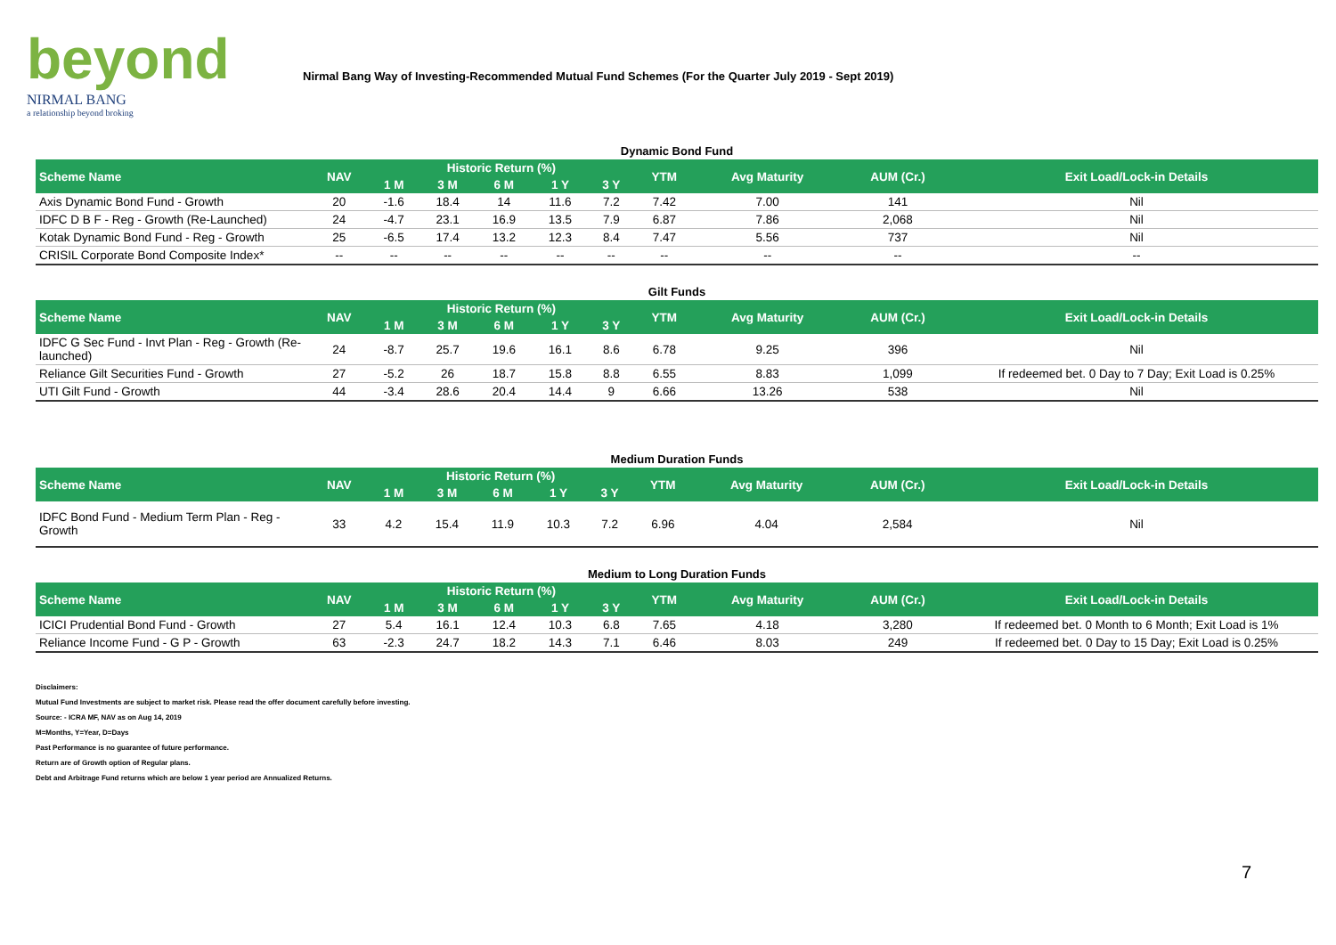beyond
NIRMAL BANG
a relationship beyond broking
Nirmal Bang Way of Investing-Recommended Mutual Fund Schemes (For the Quarter July 2019 - Sept 2019)
Dynamic Bond Fund
| Scheme Name | NAV | Historic Return (%) | | | | | YTM | Avg Maturity | AUM (Cr.) | Exit Load/Lock-in Details |
| --- | --- | --- | --- | --- | --- | --- | --- | --- | --- | --- |
| | | 1 M | 3 M | 6 M | 1 Y | 3 Y | | | | |
| Axis Dynamic Bond Fund - Growth | 20 | -1.6 | 18.4 | 14 | 11.6 | 7.2 | 7.42 | 7.00 | 141 | Nil |
| IDFC D B F - Reg - Growth (Re-Launched) | 24 | -4.7 | 23.1 | 16.9 | 13.5 | 7.9 | 6.87 | 7.86 | 2,068 | Nil |
| Kotak Dynamic Bond Fund - Reg - Growth | 25 | -6.5 | 17.4 | 13.2 | 12.3 | 8.4 | 7.47 | 5.56 | 737 | Nil |
| CRISIL Corporate Bond Composite Index* | -- | -- | -- | -- | -- | -- | -- | -- | -- | -- |
Gilt Funds
| Scheme Name | NAV | Historic Return (%) | | | | | YTM | Avg Maturity | AUM (Cr.) | Exit Load/Lock-in Details |
| --- | --- | --- | --- | --- | --- | --- | --- | --- | --- | --- |
| | | 1 M | 3 M | 6 M | 1 Y | 3 Y | | | | |
| IDFC G Sec Fund - Invt Plan - Reg - Growth (Re-launched) | 24 | -8.7 | 25.7 | 19.6 | 16.1 | 8.6 | 6.78 | 9.25 | 396 | Nil |
| Reliance Gilt Securities Fund - Growth | 27 | -5.2 | 26 | 18.7 | 15.8 | 8.8 | 6.55 | 8.83 | 1,099 | If redeemed bet. 0 Day to 7 Day; Exit Load is 0.25% |
| UTI Gilt Fund - Growth | 44 | -3.4 | 28.6 | 20.4 | 14.4 | 9 | 6.66 | 13.26 | 538 | Nil |
Medium Duration Funds
| Scheme Name | NAV | Historic Return (%) | | | | | YTM | Avg Maturity | AUM (Cr.) | Exit Load/Lock-in Details |
| --- | --- | --- | --- | --- | --- | --- | --- | --- | --- | --- |
| | | 1 M | 3 M | 6 M | 1 Y | 3 Y | | | | |
| IDFC Bond Fund - Medium Term Plan - Reg - Growth | 33 | 4.2 | 15.4 | 11.9 | 10.3 | 7.2 | 6.96 | 4.04 | 2,584 | Nil |
Medium to Long Duration Funds
| Scheme Name | NAV | Historic Return (%) | | | | | YTM | Avg Maturity | AUM (Cr.) | Exit Load/Lock-in Details |
| --- | --- | --- | --- | --- | --- | --- | --- | --- | --- | --- |
| | | 1 M | 3 M | 6 M | 1 Y | 3 Y | | | | |
| ICICI Prudential Bond Fund - Growth | 27 | 5.4 | 16.1 | 12.4 | 10.3 | 6.8 | 7.65 | 4.18 | 3,280 | If redeemed bet. 0 Month to 6 Month; Exit Load is 1% |
| Reliance Income Fund - G P - Growth | 63 | -2.3 | 24.7 | 18.2 | 14.3 | 7.1 | 6.46 | 8.03 | 249 | If redeemed bet. 0 Day to 15 Day; Exit Load is 0.25% |
Disclaimers:
Mutual Fund Investments are subject to market risk. Please read the offer document carefully before investing.
Source: - ICRA MF, NAV as on Aug 14, 2019
M=Months, Y=Year, D=Days
Past Performance is no guarantee of future performance.
Return are of Growth option of Regular plans.
Debt and Arbitrage Fund returns which are below 1 year period are Annualized Returns.
7